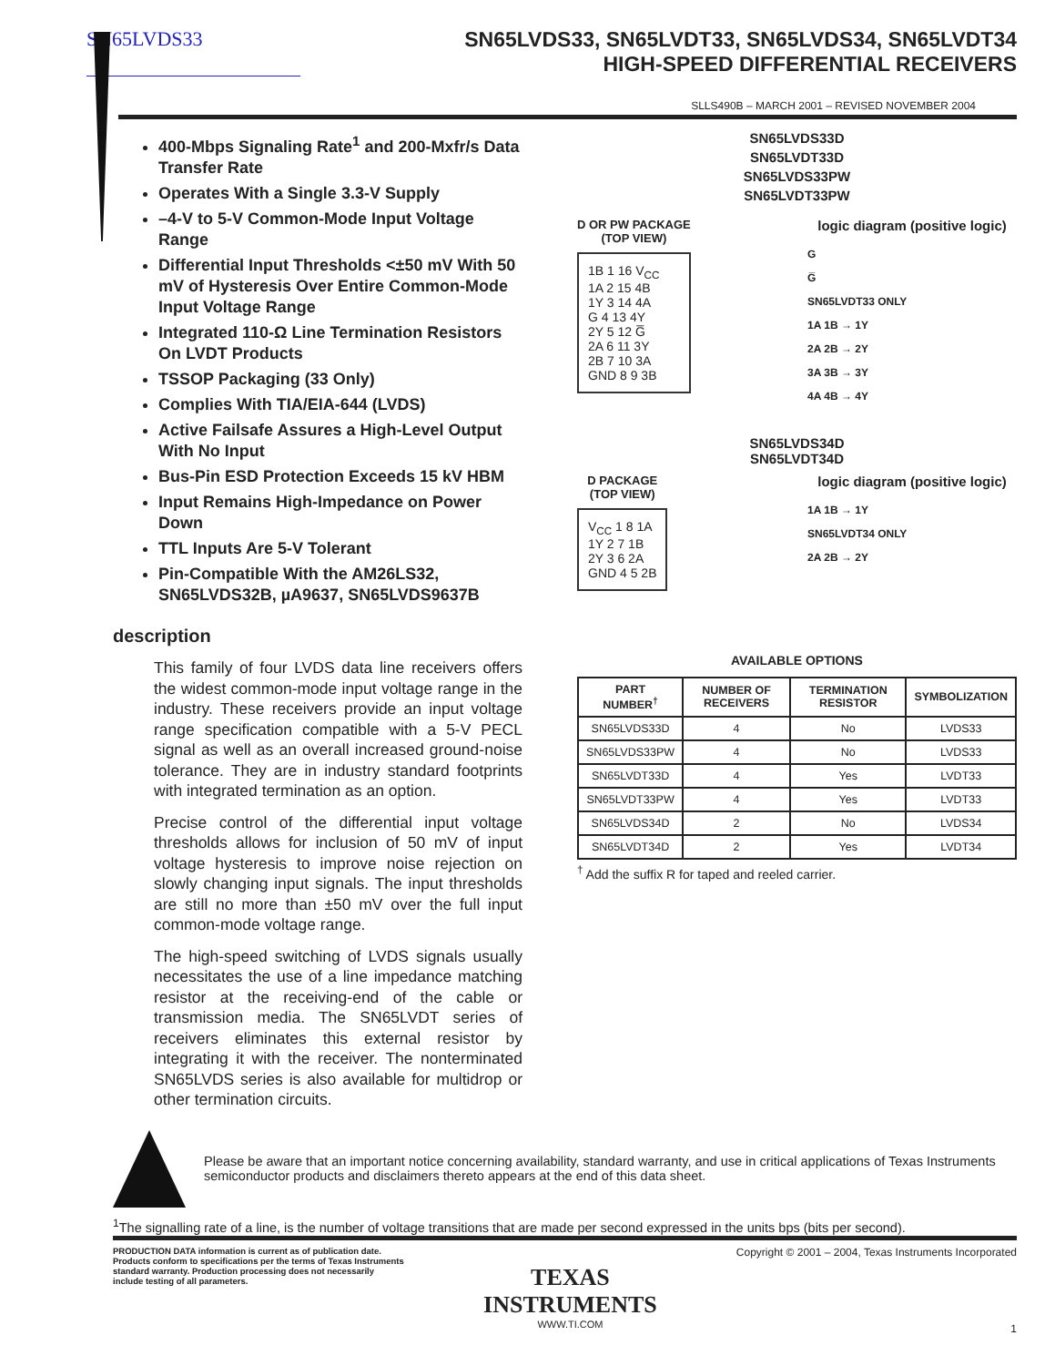SN65LVDS33
SN65LVDS33, SN65LVDT33, SN65LVDS34, SN65LVDT34
HIGH-SPEED DIFFERENTIAL RECEIVERS
SLLS490B – MARCH 2001 – REVISED NOVEMBER 2004
400-Mbps Signaling Rate<sup>1</sup> and 200-Mxfr/s Data Transfer Rate
Operates With a Single 3.3-V Supply
–4-V to 5-V Common-Mode Input Voltage Range
Differential Input Thresholds <±50 mV With 50 mV of Hysteresis Over Entire Common-Mode Input Voltage Range
Integrated 110-Ω Line Termination Resistors On LVDT Products
TSSOP Packaging (33 Only)
Complies With TIA/EIA-644 (LVDS)
Active Failsafe Assures a High-Level Output With No Input
Bus-Pin ESD Protection Exceeds 15 kV HBM
Input Remains High-Impedance on Power Down
TTL Inputs Are 5-V Tolerant
Pin-Compatible With the AM26LS32, SN65LVDS32B, µA9637, SN65LVDS9637B
description
This family of four LVDS data line receivers offers the widest common-mode input voltage range in the industry. These receivers provide an input voltage range specification compatible with a 5-V PECL signal as well as an overall increased ground-noise tolerance. They are in industry standard footprints with integrated termination as an option.
Precise control of the differential input voltage thresholds allows for inclusion of 50 mV of input voltage hysteresis to improve noise rejection on slowly changing input signals. The input thresh­olds are still no more than ±50 mV over the full input common-mode voltage range.
The high-speed switching of LVDS signals usually necessitates the use of a line impedance matching resistor at the receiving-end of the cable or transmission media. The SN65LVDT series of receivers eliminates this external resistor by integrating it with the receiver. The nonterminated SN65LVDS series is also available for multidrop or other termination circuits.
SN65LVDS33D
SN65LVDT33D
SN65LVDS33PW
SN65LVDT33PW
D OR PW PACKAGE
(TOP VIEW)
1B 1 16 V<sub>CC</sub>
1A 2 15 4B
1Y 3 14 4A
G 4 13 4Y
2Y 5 12 G̅
2A 6 11 3Y
2B 7 10 3A
GND 8 9 3B
logic diagram (positive logic)
G
G̅
SN65LVDT33 ONLY
1A 1B → 1Y
2A 2B → 2Y
3A 3B → 3Y
4A 4B → 4Y
SN65LVDS34D
SN65LVDT34D
D PACKAGE
(TOP VIEW)
V<sub>CC</sub> 1 8 1A
1Y 2 7 1B
2Y 3 6 2A
GND 4 5 2B
logic diagram (positive logic)
1A 1B → 1Y
SN65LVDT34 ONLY
2A 2B → 2Y
AVAILABLE OPTIONS
| PART NUMBER<sup>†</sup> | NUMBER OF RECEIVERS | TERMINATION RESISTOR | SYMBOLIZATION |
| --- | --- | --- | --- |
| SN65LVDS33D | 4 | No | LVDS33 |
| SN65LVDS33PW | 4 | No | LVDS33 |
| SN65LVDT33D | 4 | Yes | LVDT33 |
| SN65LVDT33PW | 4 | Yes | LVDT33 |
| SN65LVDS34D | 2 | No | LVDS34 |
| SN65LVDT34D | 2 | Yes | LVDT34 |
<sup>†</sup> Add the suffix R for taped and reeled carrier.
Please be aware that an important notice concerning availability, standard warranty, and use in critical applications of Texas Instruments semiconductor products and disclaimers thereto appears at the end of this data sheet.
<sup>1</sup> The signalling rate of a line, is the number of voltage transitions that are made per second expressed in the units bps (bits per second).
PRODUCTION DATA information is current as of publication date. Products conform to specifications per the terms of Texas Instruments standard warranty. Production processing does not necessarily include testing of all parameters.
TEXAS
INSTRUMENTS
WWW.TI.COM
Copyright © 2001 – 2004, Texas Instruments Incorporated
1